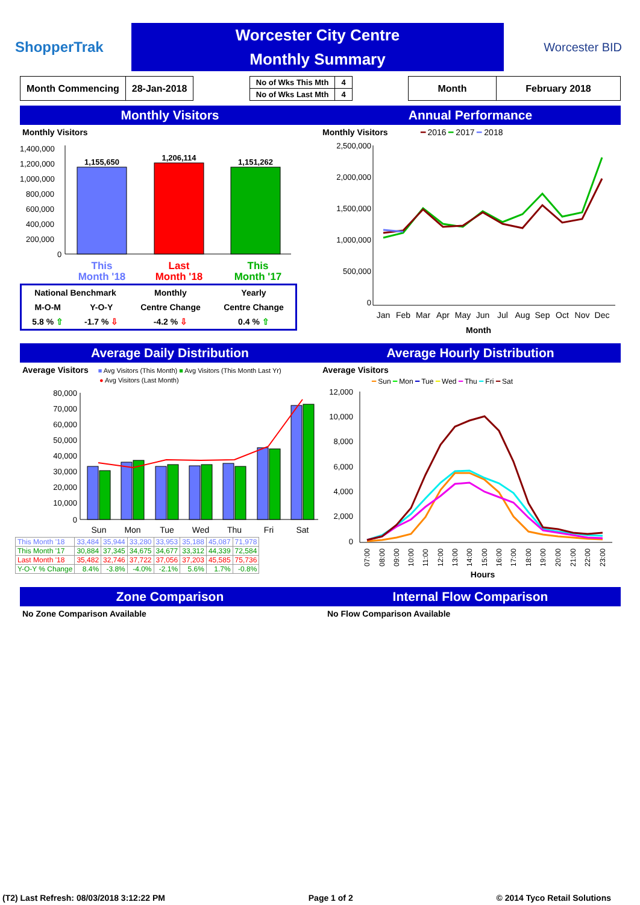ShopperTrak
Worcester City Centre
Monthly Summary
Worcester BID
| Month Commencing | 28-Jan-2018 |
| No of Wks This Mth | 4 |
| No of Wks Last Mth | 4 |
| Month | February 2018 |
Monthly Visitors Annual Performance
Monthly Visitors
1,400,000
1,200,000
1,000,000
800,000
600,000
400,000
200,000
0
1,155,650
1,206,114
1,151,262
This
Month '18
Last
Month '18
This
Month '17
| National Benchmark | | Monthly | Yearly |
| M-O-M | Y-O-Y | Centre Change | Centre Change |
| 5.8 % ⇧ | -1.7 % ⇩ | -4.2 % ⇩ | 0.4 % ⇧ |
Monthly Visitors ━ 2016 ━ 2017 ━ 2018
2,500,000
2,000,000
1,500,000
1,000,000
500,000
0
Jan
Feb
Mar
Apr
May
Jun
Jul
Aug
Sep
Oct
Nov
Dec
Month
Average Daily Distribution Average Hourly Distribution
Average Visitors ■ Avg Visitors (This Month) ■ Avg Visitors (This Month Last Yr)
● Avg Visitors (Last Month)
80,000
70,000
60,000
50,000
40,000
30,000
20,000
10,000
0
Sun
Mon
Tue
Wed
Thu
Fri
Sat
| This Month '18 | 33,484 | 35,944 | 33,280 | 33,953 | 35,188 | 45,087 | 71,978 |
| This Month '17 | 30,884 | 37,345 | 34,675 | 34,677 | 33,312 | 44,339 | 72,584 |
| Last Month '18 | 35,482 | 32,746 | 37,722 | 37,056 | 37,203 | 45,585 | 75,736 |
| Y-O-Y % Change | 8.4% | -3.8% | -4.0% | -2.1% | 5.6% | 1.7% | -0.8% |
Average Visitors
━ Sun ━ Mon ━ Tue ━ Wed ━ Thu ━ Fri ━ Sat
12,000
10,000
8,000
6,000
4,000
2,000
0
07:00
08:00
09:00
10:00
11:00
12:00
13:00
14:00
15:00
16:00
17:00
18:00
19:00
20:00
21:00
22:00
23:00
Hours
Zone Comparison Internal Flow Comparison
No Zone Comparison Available No Flow Comparison Available
(T2) Last Refresh: 08/03/2018 3:12:22 PM Page 1 of 2 © 2014 Tyco Retail Solutions